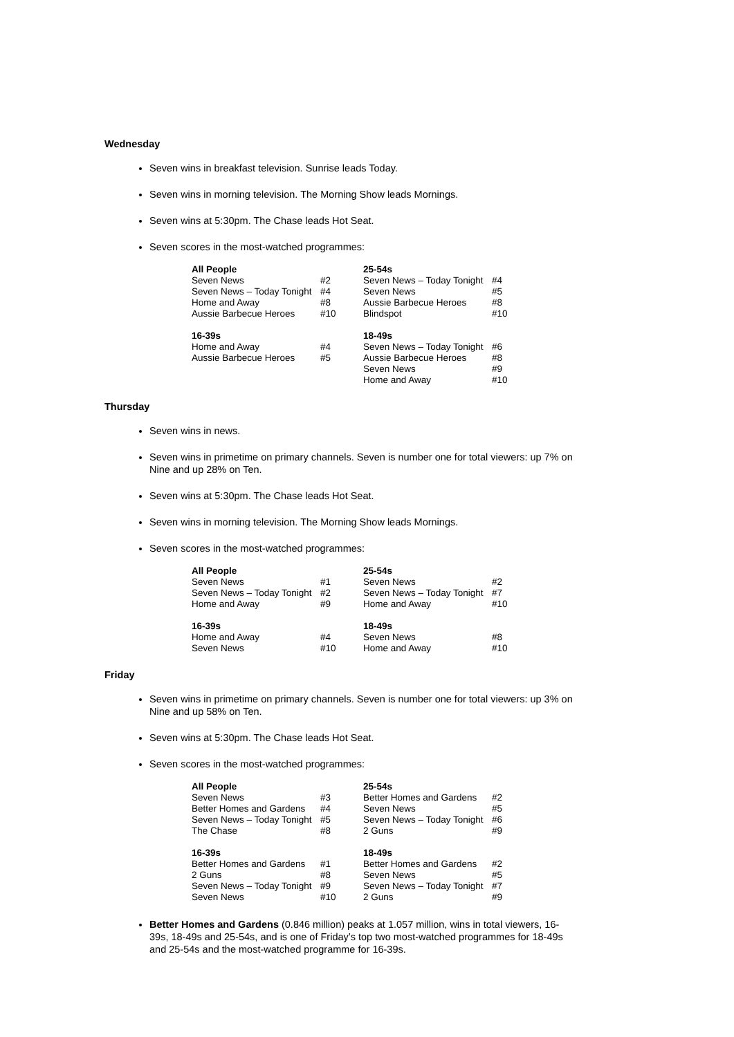Wednesday
Seven wins in breakfast television. Sunrise leads Today.
Seven wins in morning television. The Morning Show leads Mornings.
Seven wins at 5:30pm. The Chase leads Hot Seat.
Seven scores in the most-watched programmes:
| All People Seven News Seven News – Today Tonight Home and Away Aussie Barbecue Heroes | #2 #4 #8 #10 | 25-54s Seven News – Today Tonight Seven News Aussie Barbecue Heroes Blindspot | #4 #5 #8 #10 |
| 16-39s Home and Away Aussie Barbecue Heroes | #4 #5 | 18-49s Seven News – Today Tonight Aussie Barbecue Heroes Seven News Home and Away | #6 #8 #9 #10 |
Thursday
Seven wins in news.
Seven wins in primetime on primary channels. Seven is number one for total viewers: up 7% on Nine and up 28% on Ten.
Seven wins at 5:30pm. The Chase leads Hot Seat.
Seven wins in morning television. The Morning Show leads Mornings.
Seven scores in the most-watched programmes:
| All People Seven News Seven News – Today Tonight Home and Away | #1 #2 #9 | 25-54s Seven News Seven News – Today Tonight Home and Away | #2 #7 #10 |
| 16-39s Home and Away Seven News | #4 #10 | 18-49s Seven News Home and Away | #8 #10 |
Friday
Seven wins in primetime on primary channels. Seven is number one for total viewers: up 3% on Nine and up 58% on Ten.
Seven wins at 5:30pm. The Chase leads Hot Seat.
Seven scores in the most-watched programmes:
| All People Seven News Better Homes and Gardens Seven News – Today Tonight The Chase | #3 #4 #5 #8 | 25-54s Better Homes and Gardens Seven News Seven News – Today Tonight 2 Guns | #2 #5 #6 #9 |
| 16-39s Better Homes and Gardens 2 Guns Seven News – Today Tonight Seven News | #1 #8 #9 #10 | 18-49s Better Homes and Gardens Seven News Seven News – Today Tonight 2 Guns | #2 #5 #7 #9 |
Better Homes and Gardens (0.846 million) peaks at 1.057 million, wins in total viewers, 16-39s, 18-49s and 25-54s, and is one of Friday’s top two most-watched programmes for 18-49s and 25-54s and the most-watched programme for 16-39s.